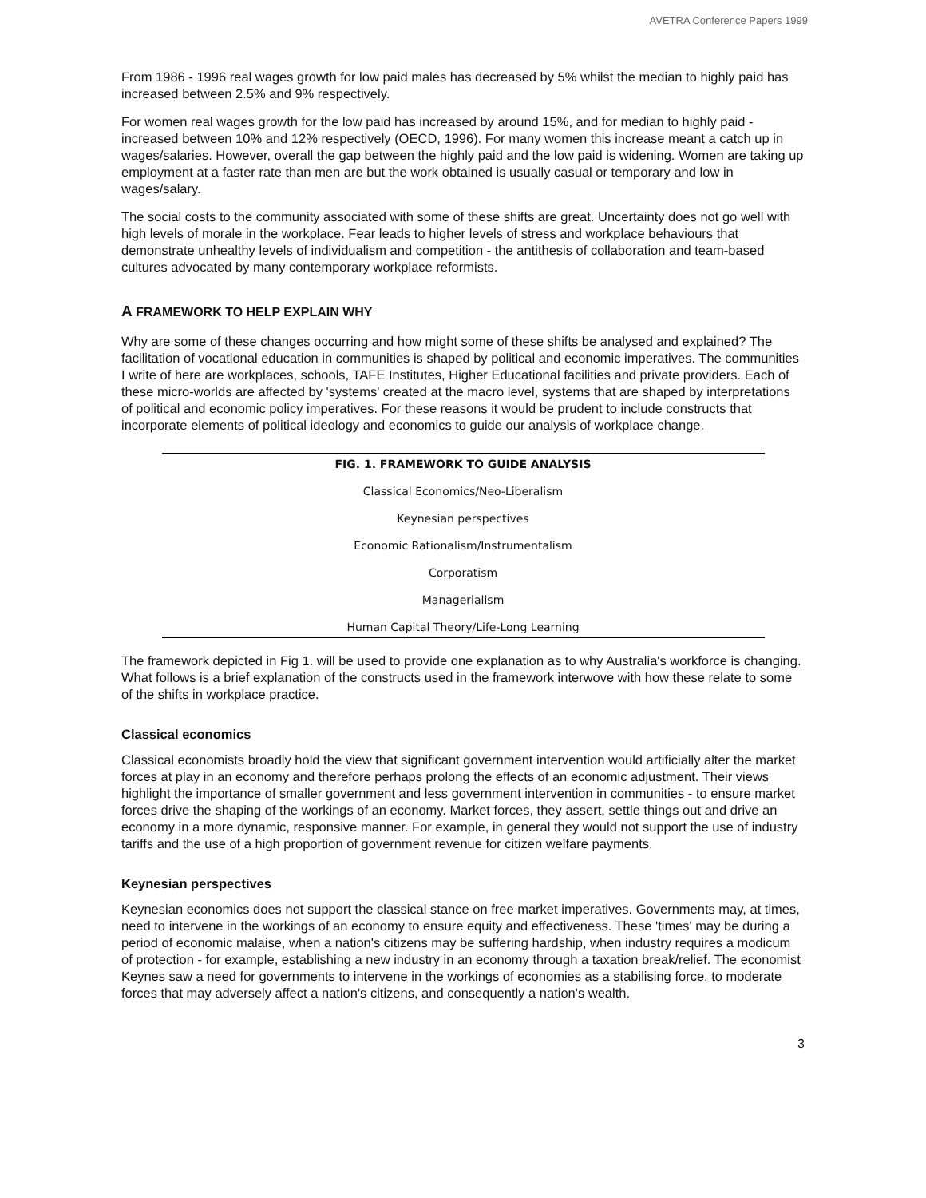AVETRA Conference Papers 1999
From 1986 - 1996 real wages growth for low paid males has decreased by 5% whilst the median to highly paid has increased between 2.5% and 9% respectively.
For women real wages growth for the low paid has increased by around 15%, and for median to highly paid - increased between 10% and 12% respectively (OECD, 1996). For many women this increase meant a catch up in wages/salaries. However, overall the gap between the highly paid and the low paid is widening. Women are taking up employment at a faster rate than men are but the work obtained is usually casual or temporary and low in wages/salary.
The social costs to the community associated with some of these shifts are great. Uncertainty does not go well with high levels of morale in the workplace. Fear leads to higher levels of stress and workplace behaviours that demonstrate unhealthy levels of individualism and competition - the antithesis of collaboration and team-based cultures advocated by many contemporary workplace reformists.
A FRAMEWORK TO HELP EXPLAIN WHY
Why are some of these changes occurring and how might some of these shifts be analysed and explained? The facilitation of vocational education in communities is shaped by political and economic imperatives. The communities I write of here are workplaces, schools, TAFE Institutes, Higher Educational facilities and private providers. Each of these micro-worlds are affected by 'systems' created at the macro level, systems that are shaped by interpretations of political and economic policy imperatives. For these reasons it would be prudent to include constructs that incorporate elements of political ideology and economics to guide our analysis of workplace change.
FIG. 1. FRAMEWORK TO GUIDE ANALYSIS
Classical Economics/Neo-Liberalism
Keynesian perspectives
Economic Rationalism/Instrumentalism
Corporatism
Managerialism
Human Capital Theory/Life-Long Learning
The framework depicted in Fig 1. will be used to provide one explanation as to why Australia's workforce is changing. What follows is a brief explanation of the constructs used in the framework interwove with how these relate to some of the shifts in workplace practice.
Classical economics
Classical economists broadly hold the view that significant government intervention would artificially alter the market forces at play in an economy and therefore perhaps prolong the effects of an economic adjustment. Their views highlight the importance of smaller government and less government intervention in communities - to ensure market forces drive the shaping of the workings of an economy. Market forces, they assert, settle things out and drive an economy in a more dynamic, responsive manner. For example, in general they would not support the use of industry tariffs and the use of a high proportion of government revenue for citizen welfare payments.
Keynesian perspectives
Keynesian economics does not support the classical stance on free market imperatives. Governments may, at times, need to intervene in the workings of an economy to ensure equity and effectiveness. These 'times' may be during a period of economic malaise, when a nation's citizens may be suffering hardship, when industry requires a modicum of protection - for example, establishing a new industry in an economy through a taxation break/relief. The economist Keynes saw a need for governments to intervene in the workings of economies as a stabilising force, to moderate forces that may adversely affect a nation's citizens, and consequently a nation's wealth.
3